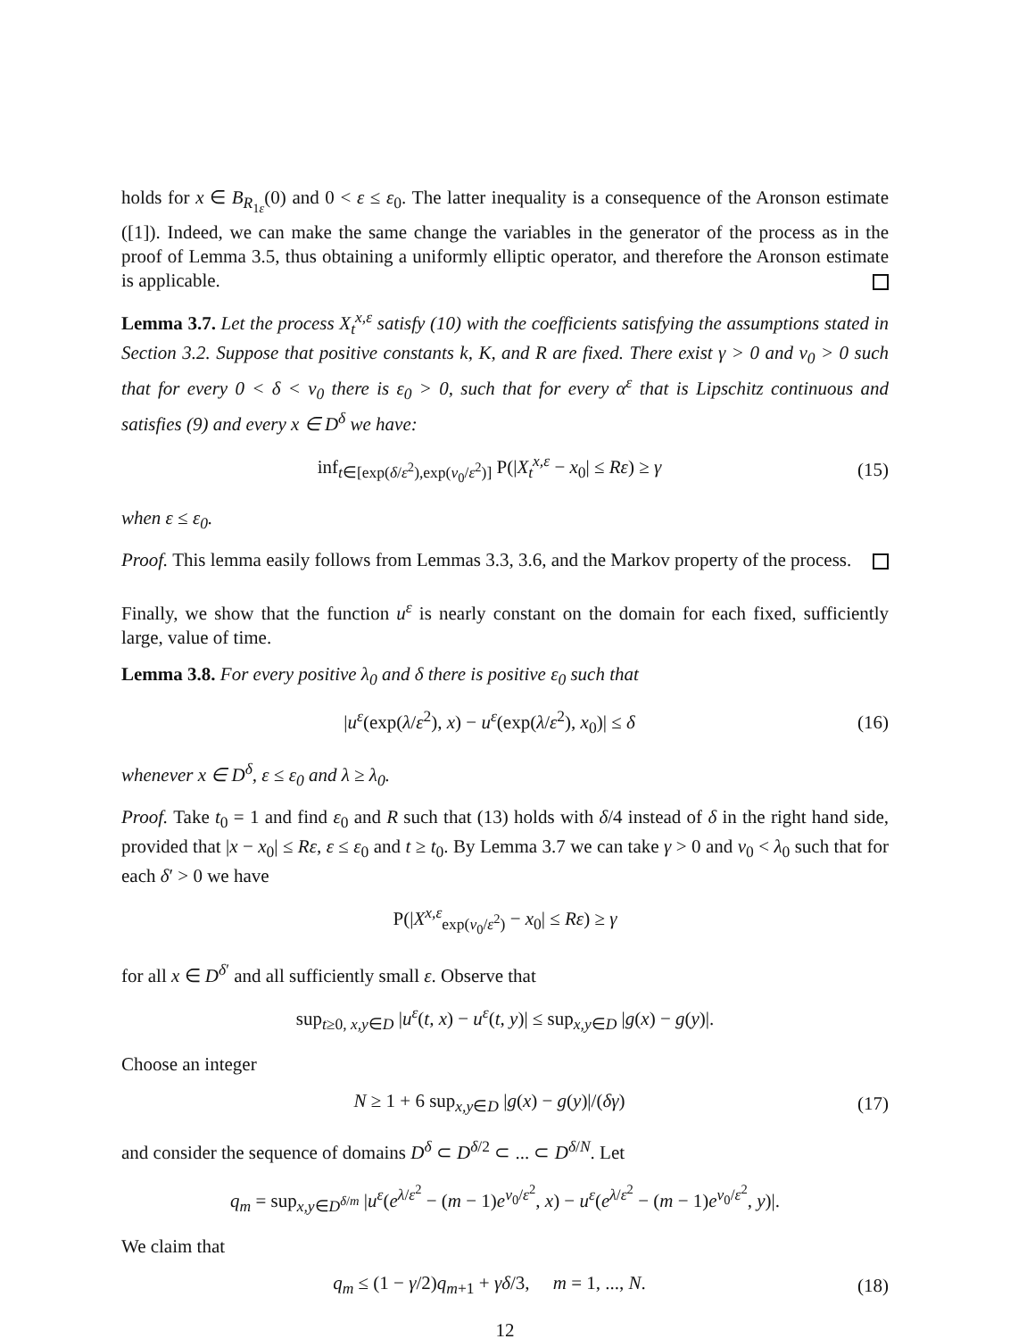holds for x ∈ B<sub>R<sub>1ε</sub></sub>(0) and 0 < ε ≤ ε<sub>0</sub>. The latter inequality is a consequence of the Aronson estimate ([1]). Indeed, we can make the same change the variables in the generator of the process as in the proof of Lemma 3.5, thus obtaining a uniformly elliptic operator, and therefore the Aronson estimate is applicable.
Lemma 3.7. Let the process X<sub>t</sub><sup>x,ε</sup> satisfy (10) with the coefficients satisfying the assumptions stated in Section 3.2. Suppose that positive constants k, K, and R are fixed. There exist γ > 0 and v<sub>0</sub> > 0 such that for every 0 < δ < v<sub>0</sub> there is ε<sub>0</sub> > 0, such that for every α<sup>ε</sup> that is Lipschitz continuous and satisfies (9) and every x ∈ D<sup>δ</sup> we have:
inf<sub>t∈[exp(δ/ε<sup>2</sup>),exp(v<sub>0</sub>/ε<sup>2</sup>)]</sub> P(|X<sub>t</sub><sup>x,ε</sup> − x<sub>0</sub>| ≤ Rε) ≥ γ (15)
when ε ≤ ε<sub>0</sub>.
Proof. This lemma easily follows from Lemmas 3.3, 3.6, and the Markov property of the process.
Finally, we show that the function u<sup>ε</sup> is nearly constant on the domain for each fixed, sufficiently large, value of time.
Lemma 3.8. For every positive λ<sub>0</sub> and δ there is positive ε<sub>0</sub> such that
|u<sup>ε</sup>(exp(λ/ε<sup>2</sup>), x) − u<sup>ε</sup>(exp(λ/ε<sup>2</sup>), x<sub>0</sub>)| ≤ δ (16)
whenever x ∈ D<sup>δ</sup>, ε ≤ ε<sub>0</sub> and λ ≥ λ<sub>0</sub>.
Proof. Take t<sub>0</sub> = 1 and find ε<sub>0</sub> and R such that (13) holds with δ/4 instead of δ in the right hand side, provided that |x − x<sub>0</sub>| ≤ Rε, ε ≤ ε<sub>0</sub> and t ≥ t<sub>0</sub>. By Lemma 3.7 we can take γ > 0 and v<sub>0</sub> < λ<sub>0</sub> such that for each δ′ > 0 we have
P(|X<sup>x,ε</sup><sub>exp(v<sub>0</sub>/ε<sup>2</sup>)</sub> − x<sub>0</sub>| ≤ Rε) ≥ γ
for all x ∈ D<sup>δ′</sup> and all sufficiently small ε. Observe that
sup<sub>t≥0, x,y∈D</sub> |u<sup>ε</sup>(t, x) − u<sup>ε</sup>(t, y)| ≤ sup<sub>x,y∈D</sub> |g(x) − g(y)|.
Choose an integer
N ≥ 1 + 6 sup<sub>x,y∈D</sub> |g(x) − g(y)|/(δγ) (17)
and consider the sequence of domains D<sup>δ</sup> ⊂ D<sup>δ/2</sup> ⊂ ... ⊂ D<sup>δ/N</sup>. Let
q<sub>m</sub> = sup<sub>x,y∈D<sup>δ/m</sup></sub> |u<sup>ε</sup>(e<sup>λ/ε<sup>2</sup></sup> − (m − 1)e<sup>v<sub>0</sub>/ε<sup>2</sup></sup>, x) − u<sup>ε</sup>(e<sup>λ/ε<sup>2</sup></sup> − (m − 1)e<sup>v<sub>0</sub>/ε<sup>2</sup></sup>, y)|.
We claim that
q<sub>m</sub> ≤ (1 − γ/2)q<sub>m+1</sub> + γδ/3, m = 1, ..., N. (18)
12